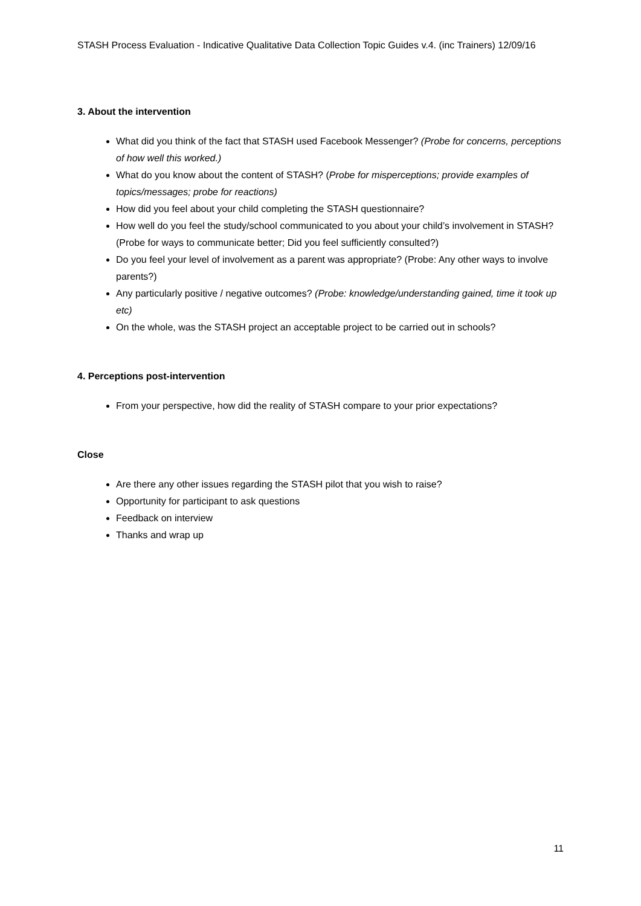STASH Process Evaluation - Indicative Qualitative Data Collection Topic Guides v.4. (inc Trainers) 12/09/16
3. About the intervention
What did you think of the fact that STASH used Facebook Messenger? (Probe for concerns, perceptions of how well this worked.)
What do you know about the content of STASH? (Probe for misperceptions; provide examples of topics/messages; probe for reactions)
How did you feel about your child completing the STASH questionnaire?
How well do you feel the study/school communicated to you about your child’s involvement in STASH? (Probe for ways to communicate better; Did you feel sufficiently consulted?)
Do you feel your level of involvement as a parent was appropriate? (Probe: Any other ways to involve parents?)
Any particularly positive / negative outcomes? (Probe: knowledge/understanding gained, time it took up etc)
On the whole, was the STASH project an acceptable project to be carried out in schools?
4. Perceptions post-intervention
From your perspective, how did the reality of STASH compare to your prior expectations?
Close
Are there any other issues regarding the STASH pilot that you wish to raise?
Opportunity for participant to ask questions
Feedback on interview
Thanks and wrap up
11